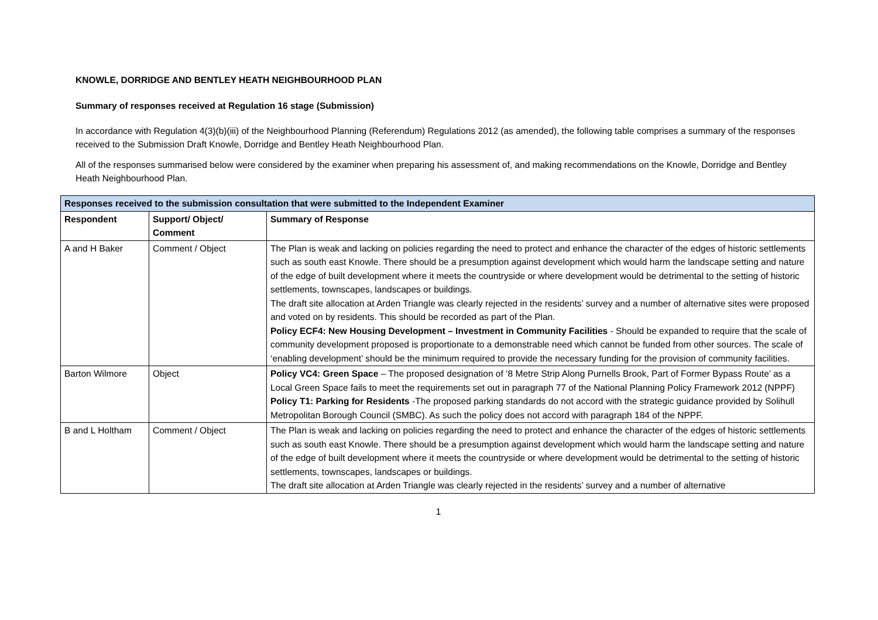KNOWLE, DORRIDGE AND BENTLEY HEATH NEIGHBOURHOOD PLAN
Summary of responses received at Regulation 16 stage (Submission)
In accordance with Regulation 4(3)(b)(iii) of the Neighbourhood Planning (Referendum) Regulations 2012 (as amended), the following table comprises a summary of the responses received to the Submission Draft Knowle, Dorridge and Bentley Heath Neighbourhood Plan.
All of the responses summarised below were considered by the examiner when preparing his assessment of, and making recommendations on the Knowle, Dorridge and Bentley Heath Neighbourhood Plan.
| Responses received to the submission consultation that were submitted to the Independent Examiner | | |
| Respondent | Support/ Object/ Comment | Summary of Response |
| A and H Baker | Comment / Object | The Plan is weak and lacking on policies regarding the need to protect and enhance the character of the edges of historic settlements such as south east Knowle. There should be a presumption against development which would harm the landscape setting and nature of the edge of built development where it meets the countryside or where development would be detrimental to the setting of historic settlements, townscapes, landscapes or buildings. The draft site allocation at Arden Triangle was clearly rejected in the residents’ survey and a number of alternative sites were proposed and voted on by residents. This should be recorded as part of the Plan. Policy ECF4: New Housing Development – Investment in Community Facilities - Should be expanded to require that the scale of community development proposed is proportionate to a demonstrable need which cannot be funded from other sources. The scale of ‘enabling development’ should be the minimum required to provide the necessary funding for the provision of community facilities. |
| Barton Wilmore | Object | Policy VC4: Green Space – The proposed designation of ‘8 Metre Strip Along Purnells Brook, Part of Former Bypass Route’ as a Local Green Space fails to meet the requirements set out in paragraph 77 of the National Planning Policy Framework 2012 (NPPF) Policy T1: Parking for Residents -The proposed parking standards do not accord with the strategic guidance provided by Solihull Metropolitan Borough Council (SMBC). As such the policy does not accord with paragraph 184 of the NPPF. |
| B and L Holtham | Comment / Object | The Plan is weak and lacking on policies regarding the need to protect and enhance the character of the edges of historic settlements such as south east Knowle. There should be a presumption against development which would harm the landscape setting and nature of the edge of built development where it meets the countryside or where development would be detrimental to the setting of historic settlements, townscapes, landscapes or buildings. The draft site allocation at Arden Triangle was clearly rejected in the residents’ survey and a number of alternative |
1